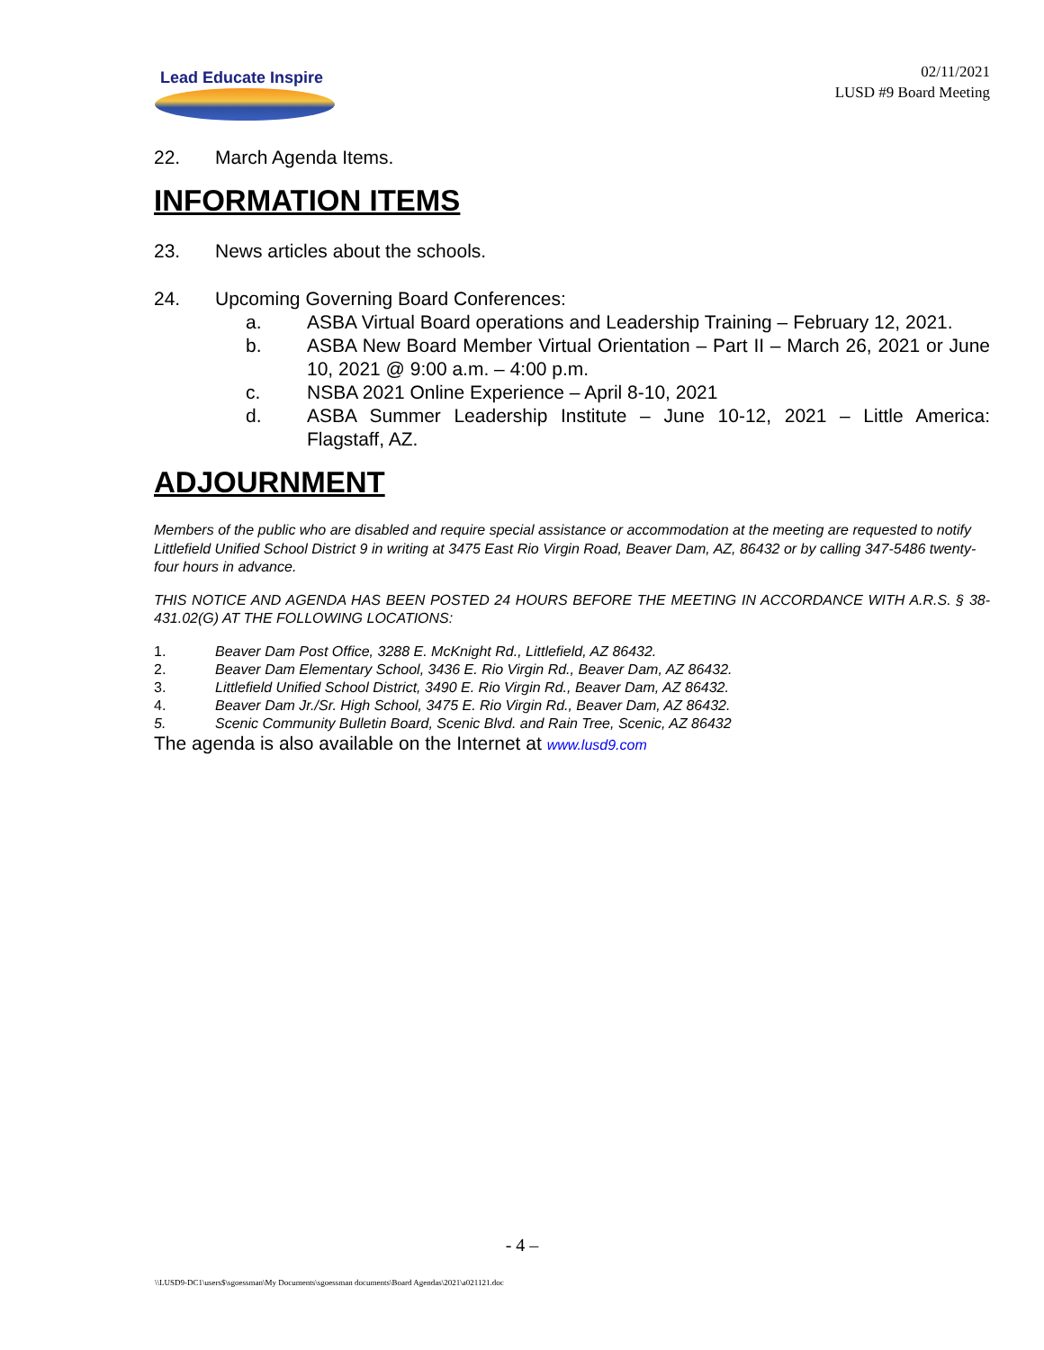Lead Educate Inspire
02/11/2021
LUSD #9 Board Meeting
22. March Agenda Items.
INFORMATION ITEMS
23. News articles about the schools.
24. Upcoming Governing Board Conferences:
a. ASBA Virtual Board operations and Leadership Training – February 12, 2021.
b. ASBA New Board Member Virtual Orientation – Part II – March 26, 2021 or June 10, 2021 @ 9:00 a.m. – 4:00 p.m.
c. NSBA 2021 Online Experience – April 8-10, 2021
d. ASBA Summer Leadership Institute – June 10-12, 2021 – Little America: Flagstaff, AZ.
ADJOURNMENT
Members of the public who are disabled and require special assistance or accommodation at the meeting are requested to notify Littlefield Unified School District 9 in writing at 3475 East Rio Virgin Road, Beaver Dam, AZ, 86432 or by calling 347-5486 twenty-four hours in advance.
THIS NOTICE AND AGENDA HAS BEEN POSTED 24 HOURS BEFORE THE MEETING IN ACCORDANCE WITH A.R.S. § 38-431.02(G) AT THE FOLLOWING LOCATIONS:
1. Beaver Dam Post Office, 3288 E. McKnight Rd., Littlefield, AZ 86432.
2. Beaver Dam Elementary School, 3436 E. Rio Virgin Rd., Beaver Dam, AZ 86432.
3. Littlefield Unified School District, 3490 E. Rio Virgin Rd., Beaver Dam, AZ 86432.
4. Beaver Dam Jr./Sr. High School, 3475 E. Rio Virgin Rd., Beaver Dam, AZ 86432.
5. Scenic Community Bulletin Board, Scenic Blvd. and Rain Tree, Scenic, AZ 86432
The agenda is also available on the Internet at www.lusd9.com
- 4 –
\\LUSD9-DC1\users$\sgoessman\My Documents\sgoessman documents\Board Agendas\2021\a021121.doc